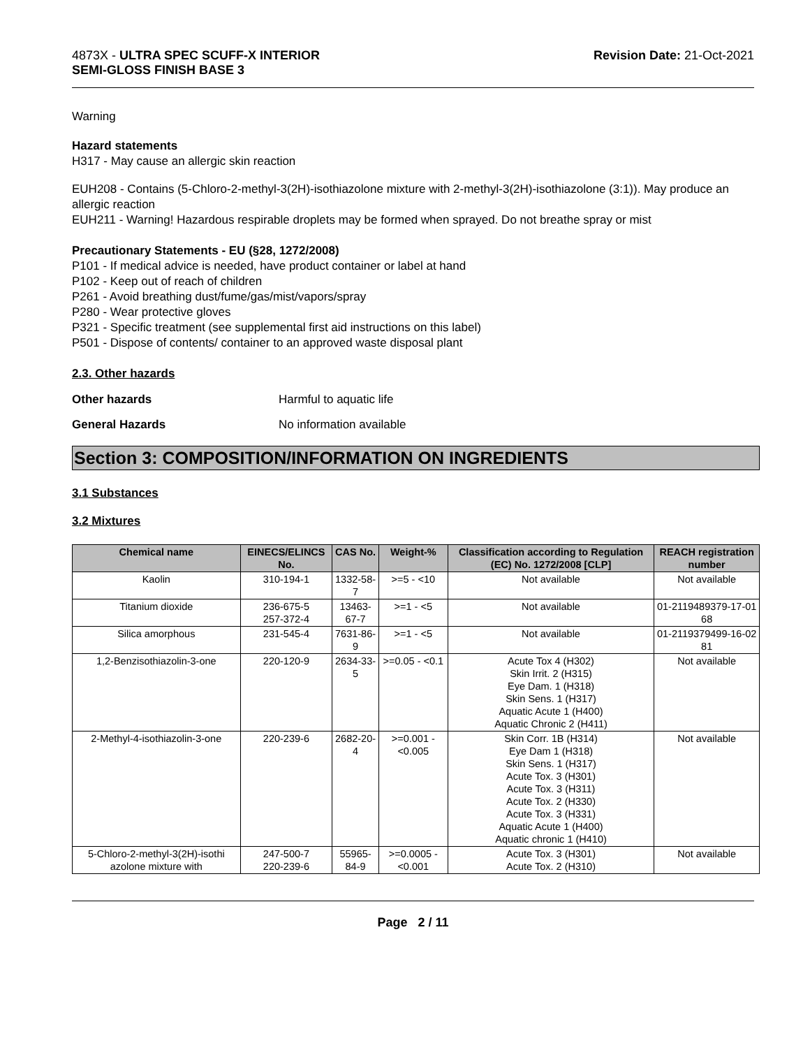4873X - ULTRA SPEC SCUFF-X INTERIOR
SEMI-GLOSS FINISH BASE 3
Revision Date: 21-Oct-2021
Warning
Hazard statements
H317 - May cause an allergic skin reaction
EUH208 - Contains (5-Chloro-2-methyl-3(2H)-isothiazolone mixture with 2-methyl-3(2H)-isothiazolone (3:1)). May produce an allergic reaction
EUH211 - Warning! Hazardous respirable droplets may be formed when sprayed. Do not breathe spray or mist
Precautionary Statements - EU (§28, 1272/2008)
P101 - If medical advice is needed, have product container or label at hand
P102 - Keep out of reach of children
P261 - Avoid breathing dust/fume/gas/mist/vapors/spray
P280 - Wear protective gloves
P321 - Specific treatment (see supplemental first aid instructions on this label)
P501 - Dispose of contents/ container to an approved waste disposal plant
2.3. Other hazards
Other hazards Harmful to aquatic life
General Hazards No information available
Section 3: COMPOSITION/INFORMATION ON INGREDIENTS
3.1 Substances
3.2 Mixtures
| Chemical name | EINECS/ELINCS No. | CAS No. | Weight-% | Classification according to Regulation (EC) No. 1272/2008 [CLP] | REACH registration number |
| --- | --- | --- | --- | --- | --- |
| Kaolin | 310-194-1 | 1332-58-7 | >=5 - <10 | Not available | Not available |
| Titanium dioxide | 236-675-5 257-372-4 | 13463-67-7 | >=1 - <5 | Not available | 01-2119489379-17-01 68 |
| Silica amorphous | 231-545-4 | 7631-86-9 | >=1 - <5 | Not available | 01-2119379499-16-02 81 |
| 1,2-Benzisothiazolin-3-one | 220-120-9 | 2634-33-5 | >=0.05 - <0.1 | Acute Tox 4 (H302) Skin Irrit. 2 (H315) Eye Dam. 1 (H318) Skin Sens. 1 (H317) Aquatic Acute 1 (H400) Aquatic Chronic 2 (H411) | Not available |
| 2-Methyl-4-isothiazolin-3-one | 220-239-6 | 2682-20-4 | >=0.001 - <0.005 | Skin Corr. 1B (H314) Eye Dam 1 (H318) Skin Sens. 1 (H317) Acute Tox. 3 (H301) Acute Tox. 3 (H311) Acute Tox. 2 (H330) Acute Tox. 3 (H331) Aquatic Acute 1 (H400) Aquatic chronic 1 (H410) | Not available |
| 5-Chloro-2-methyl-3(2H)-isothi azolone mixture with | 247-500-7 220-239-6 | 55965-84-9 | >=0.0005 - <0.001 | Acute Tox. 3 (H301) Acute Tox. 2 (H310) | Not available |
Page 2 / 11